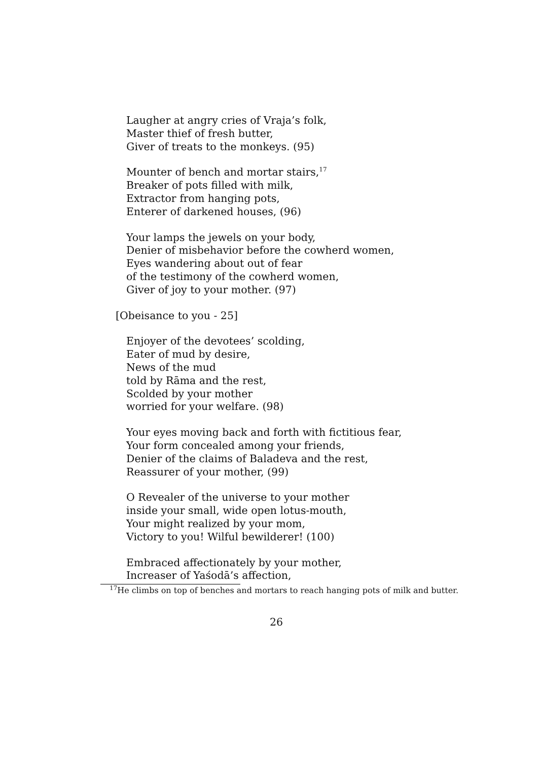Laugher at angry cries of Vraja’s folk,
Master thief of fresh butter,
Giver of treats to the monkeys. (95)
Mounter of bench and mortar stairs,<sup>17</sup>
Breaker of pots filled with milk,
Extractor from hanging pots,
Enterer of darkened houses, (96)
Your lamps the jewels on your body,
Denier of misbehavior before the cowherd women,
Eyes wandering about out of fear
of the testimony of the cowherd women,
Giver of joy to your mother. (97)
[Obeisance to you - 25]
Enjoyer of the devotees’ scolding,
Eater of mud by desire,
News of the mud
told by Rāma and the rest,
Scolded by your mother
worried for your welfare. (98)
Your eyes moving back and forth with fictitious fear,
Your form concealed among your friends,
Denier of the claims of Baladeva and the rest,
Reassurer of your mother, (99)
O Revealer of the universe to your mother
inside your small, wide open lotus-mouth,
Your might realized by your mom,
Victory to you! Wilful bewilderer! (100)
Embraced affectionately by your mother,
Increaser of Yaśodā’s affection,
<sup>17</sup>He climbs on top of benches and mortars to reach hanging pots of milk and butter.
26